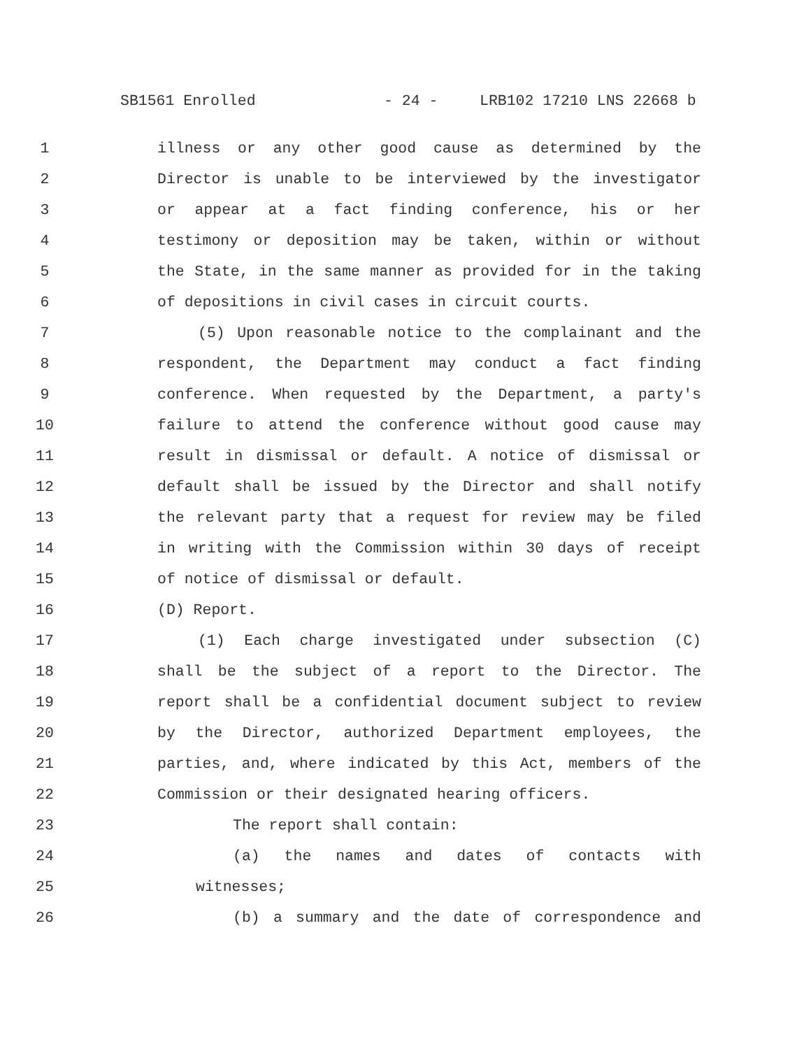SB1561 Enrolled - 24 - LRB102 17210 LNS 22668 b
1 illness or any other good cause as determined by the
2 Director is unable to be interviewed by the investigator
3 or appear at a fact finding conference, his or her
4 testimony or deposition may be taken, within or without
5 the State, in the same manner as provided for in the taking
6 of depositions in civil cases in circuit courts.
7 (5) Upon reasonable notice to the complainant and the
8 respondent, the Department may conduct a fact finding
9 conference. When requested by the Department, a party's
10 failure to attend the conference without good cause may
11 result in dismissal or default. A notice of dismissal or
12 default shall be issued by the Director and shall notify
13 the relevant party that a request for review may be filed
14 in writing with the Commission within 30 days of receipt
15 of notice of dismissal or default.
16 (D) Report.
17 (1) Each charge investigated under subsection (C)
18 shall be the subject of a report to the Director. The
19 report shall be a confidential document subject to review
20 by the Director, authorized Department employees, the
21 parties, and, where indicated by this Act, members of the
22 Commission or their designated hearing officers.
23 The report shall contain:
24 (a) the names and dates of contacts with
25 witnesses;
26 (b) a summary and the date of correspondence and